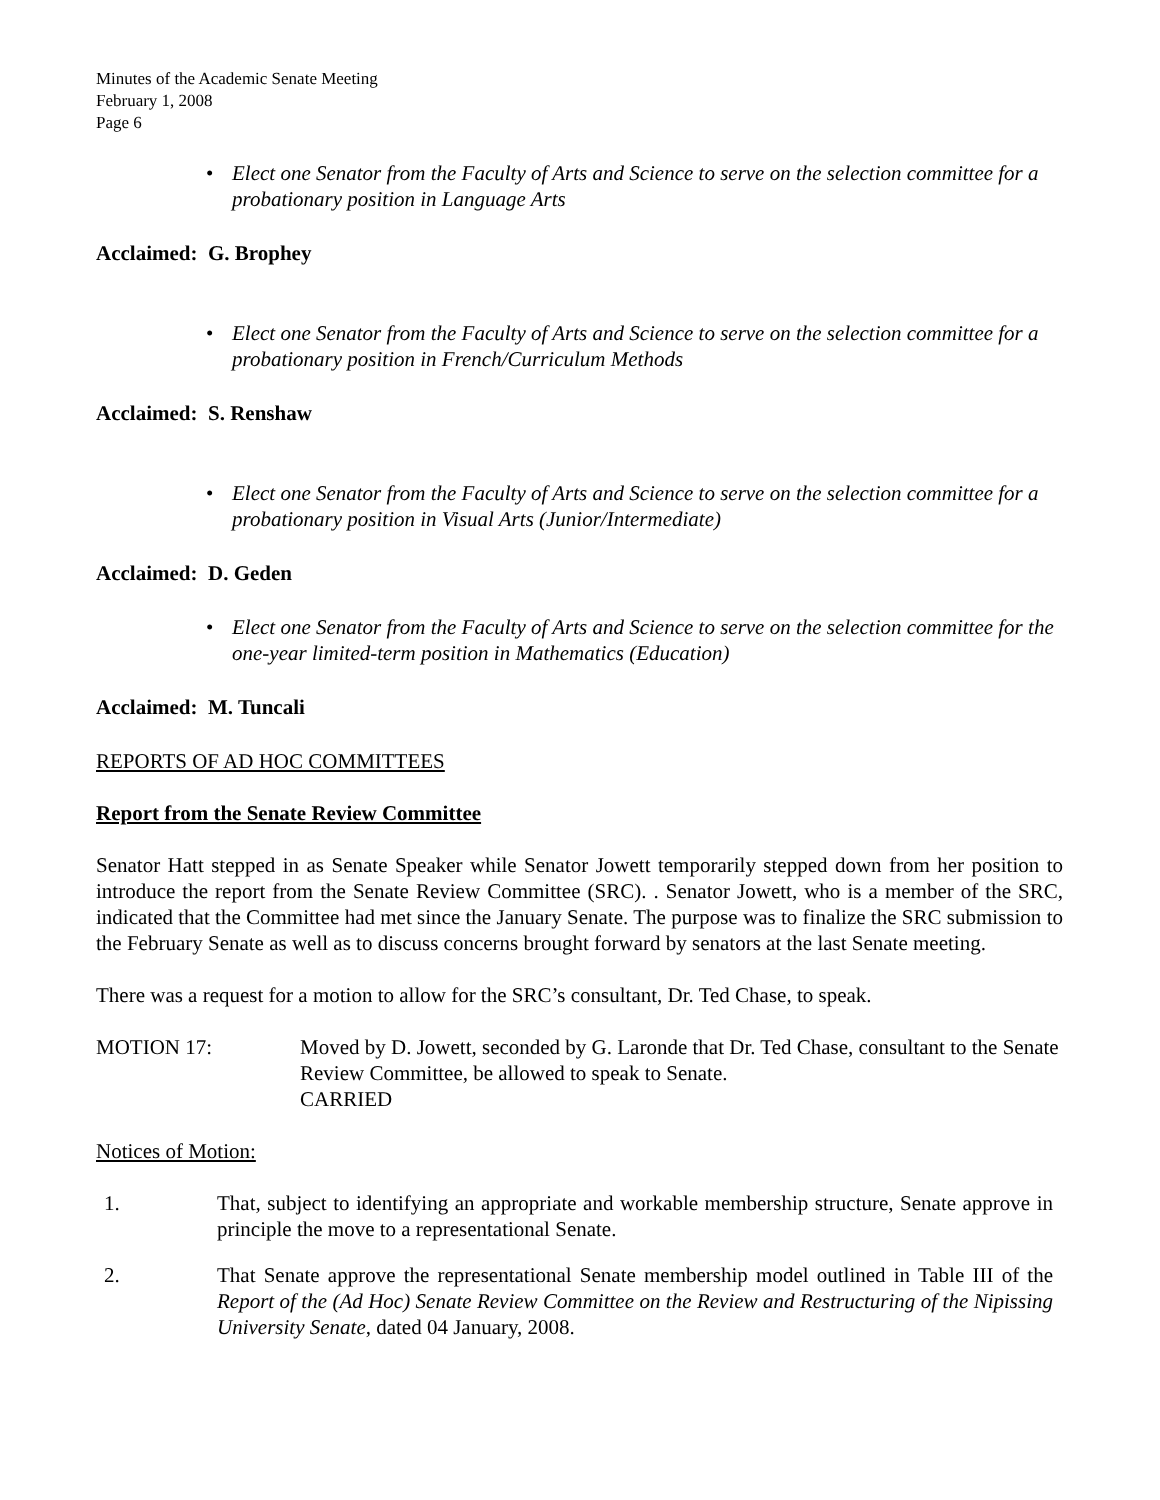Minutes of the Academic Senate Meeting
February 1, 2008
Page 6
• Elect one Senator from the Faculty of Arts and Science to serve on the selection committee for a probationary position in Language Arts
Acclaimed: G. Brophey
• Elect one Senator from the Faculty of Arts and Science to serve on the selection committee for a probationary position in French/Curriculum Methods
Acclaimed: S. Renshaw
• Elect one Senator from the Faculty of Arts and Science to serve on the selection committee for a probationary position in Visual Arts (Junior/Intermediate)
Acclaimed: D. Geden
• Elect one Senator from the Faculty of Arts and Science to serve on the selection committee for the one-year limited-term position in Mathematics (Education)
Acclaimed: M. Tuncali
REPORTS OF AD HOC COMMITTEES
Report from the Senate Review Committee
Senator Hatt stepped in as Senate Speaker while Senator Jowett temporarily stepped down from her position to introduce the report from the Senate Review Committee (SRC). . Senator Jowett, who is a member of the SRC, indicated that the Committee had met since the January Senate. The purpose was to finalize the SRC submission to the February Senate as well as to discuss concerns brought forward by senators at the last Senate meeting.
There was a request for a motion to allow for the SRC’s consultant, Dr. Ted Chase, to speak.
MOTION 17: Moved by D. Jowett, seconded by G. Laronde that Dr. Ted Chase, consultant to the Senate Review Committee, be allowed to speak to Senate.
CARRIED
Notices of Motion:
1. That, subject to identifying an appropriate and workable membership structure, Senate approve in principle the move to a representational Senate.
2. That Senate approve the representational Senate membership model outlined in Table III of the Report of the (Ad Hoc) Senate Review Committee on the Review and Restructuring of the Nipissing University Senate, dated 04 January, 2008.